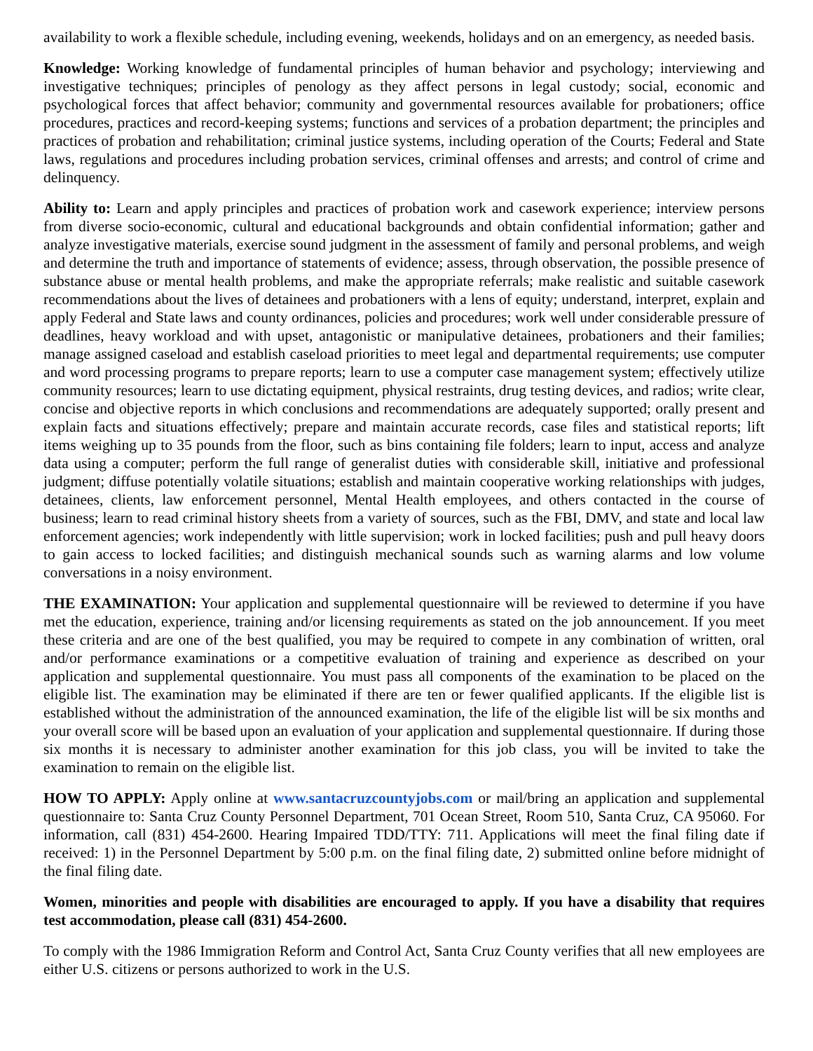availability to work a flexible schedule, including evening, weekends, holidays and on an emergency, as needed basis.
Knowledge: Working knowledge of fundamental principles of human behavior and psychology; interviewing and investigative techniques; principles of penology as they affect persons in legal custody; social, economic and psychological forces that affect behavior; community and governmental resources available for probationers; office procedures, practices and record-keeping systems; functions and services of a probation department; the principles and practices of probation and rehabilitation; criminal justice systems, including operation of the Courts; Federal and State laws, regulations and procedures including probation services, criminal offenses and arrests; and control of crime and delinquency.
Ability to: Learn and apply principles and practices of probation work and casework experience; interview persons from diverse socio-economic, cultural and educational backgrounds and obtain confidential information; gather and analyze investigative materials, exercise sound judgment in the assessment of family and personal problems, and weigh and determine the truth and importance of statements of evidence; assess, through observation, the possible presence of substance abuse or mental health problems, and make the appropriate referrals; make realistic and suitable casework recommendations about the lives of detainees and probationers with a lens of equity; understand, interpret, explain and apply Federal and State laws and county ordinances, policies and procedures; work well under considerable pressure of deadlines, heavy workload and with upset, antagonistic or manipulative detainees, probationers and their families; manage assigned caseload and establish caseload priorities to meet legal and departmental requirements; use computer and word processing programs to prepare reports; learn to use a computer case management system; effectively utilize community resources; learn to use dictating equipment, physical restraints, drug testing devices, and radios; write clear, concise and objective reports in which conclusions and recommendations are adequately supported; orally present and explain facts and situations effectively; prepare and maintain accurate records, case files and statistical reports; lift items weighing up to 35 pounds from the floor, such as bins containing file folders; learn to input, access and analyze data using a computer; perform the full range of generalist duties with considerable skill, initiative and professional judgment; diffuse potentially volatile situations; establish and maintain cooperative working relationships with judges, detainees, clients, law enforcement personnel, Mental Health employees, and others contacted in the course of business; learn to read criminal history sheets from a variety of sources, such as the FBI, DMV, and state and local law enforcement agencies; work independently with little supervision; work in locked facilities; push and pull heavy doors to gain access to locked facilities; and distinguish mechanical sounds such as warning alarms and low volume conversations in a noisy environment.
THE EXAMINATION: Your application and supplemental questionnaire will be reviewed to determine if you have met the education, experience, training and/or licensing requirements as stated on the job announcement. If you meet these criteria and are one of the best qualified, you may be required to compete in any combination of written, oral and/or performance examinations or a competitive evaluation of training and experience as described on your application and supplemental questionnaire. You must pass all components of the examination to be placed on the eligible list. The examination may be eliminated if there are ten or fewer qualified applicants. If the eligible list is established without the administration of the announced examination, the life of the eligible list will be six months and your overall score will be based upon an evaluation of your application and supplemental questionnaire. If during those six months it is necessary to administer another examination for this job class, you will be invited to take the examination to remain on the eligible list.
HOW TO APPLY: Apply online at www.santacruzcountyjobs.com or mail/bring an application and supplemental questionnaire to: Santa Cruz County Personnel Department, 701 Ocean Street, Room 510, Santa Cruz, CA 95060. For information, call (831) 454-2600. Hearing Impaired TDD/TTY: 711. Applications will meet the final filing date if received: 1) in the Personnel Department by 5:00 p.m. on the final filing date, 2) submitted online before midnight of the final filing date.
Women, minorities and people with disabilities are encouraged to apply. If you have a disability that requires test accommodation, please call (831) 454-2600.
To comply with the 1986 Immigration Reform and Control Act, Santa Cruz County verifies that all new employees are either U.S. citizens or persons authorized to work in the U.S.